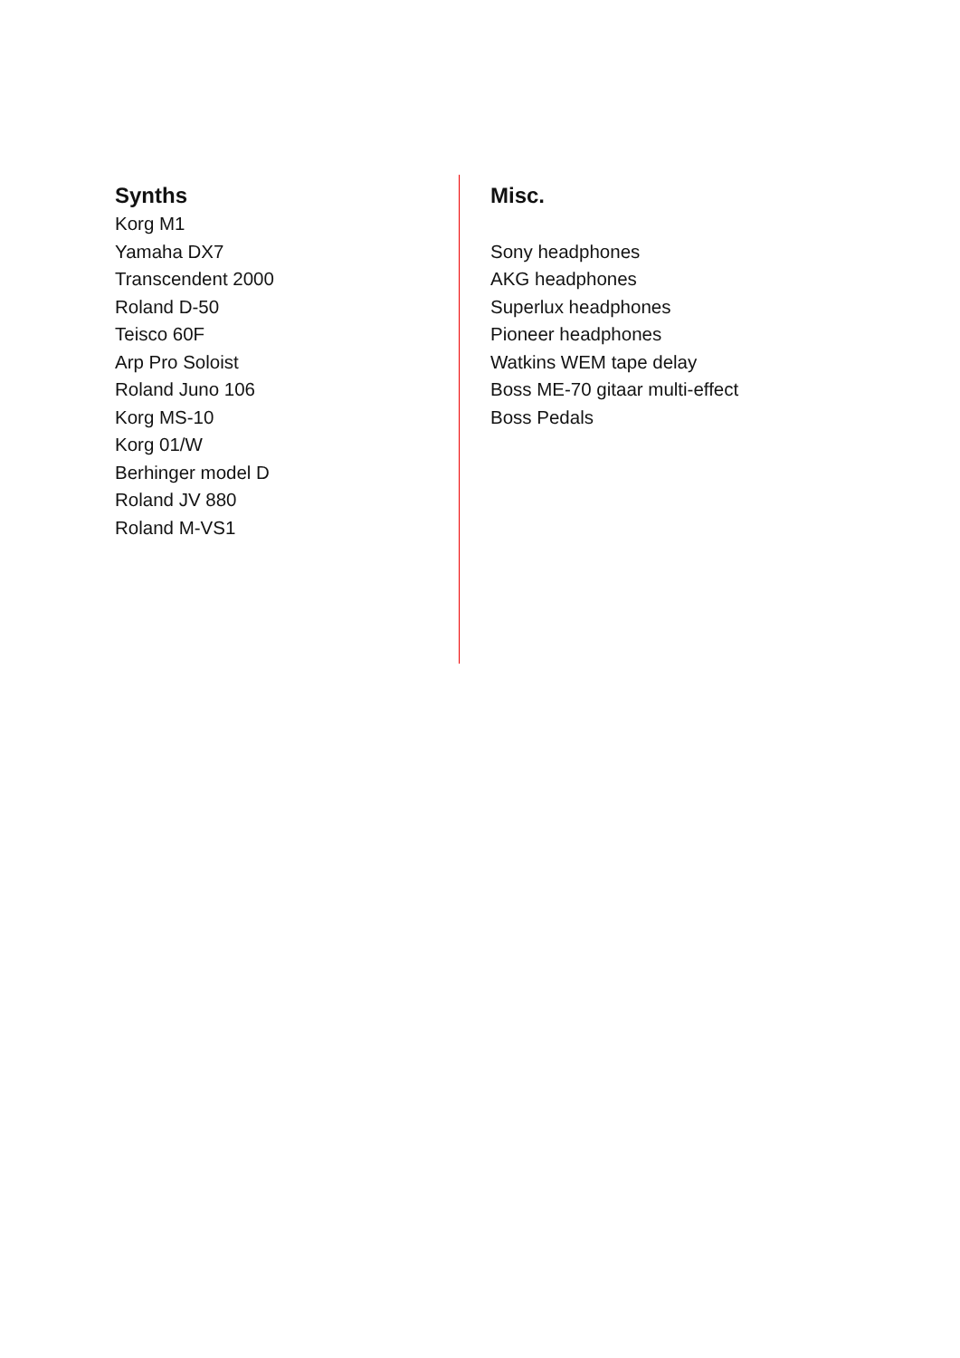Synths
Korg M1
Yamaha DX7
Transcendent 2000
Roland D-50
Teisco 60F
Arp Pro Soloist
Roland Juno 106
Korg MS-10
Korg 01/W
Berhinger model D
Roland JV 880
Roland M-VS1
Misc.
Sony headphones
AKG headphones
Superlux headphones
Pioneer headphones
Watkins WEM tape delay
Boss ME-70 gitaar multi-effect
Boss Pedals